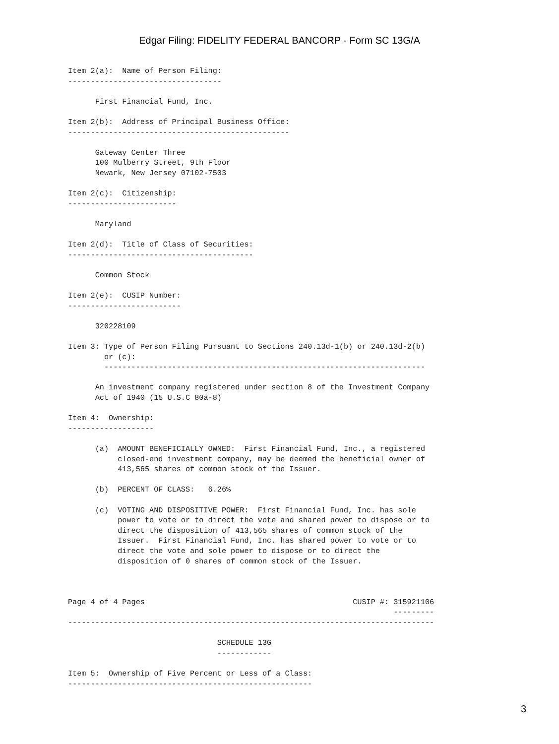Edgar Filing: FIDELITY FEDERAL BANCORP - Form SC 13G/A
Item 2(a):  Name of Person Filing:
----------------------------------

      First Financial Fund, Inc.

Item 2(b):  Address of Principal Business Office:
-------------------------------------------------

      Gateway Center Three
      100 Mulberry Street, 9th Floor
      Newark, New Jersey 07102-7503

Item 2(c):  Citizenship:
------------------------

      Maryland

Item 2(d):  Title of Class of Securities:
-----------------------------------------

      Common Stock

Item 2(e):  CUSIP Number:
-------------------------

      320228109

Item 3: Type of Person Filing Pursuant to Sections 240.13d-1(b) or 240.13d-2(b)
        or (c):
        -----------------------------------------------------------------------

      An investment company registered under section 8 of the Investment Company
      Act of 1940 (15 U.S.C 80a-8)

Item 4:  Ownership:
-------------------

      (a)  AMOUNT BENEFICIALLY OWNED:  First Financial Fund, Inc., a registered
           closed-end investment company, may be deemed the beneficial owner of
           413,565 shares of common stock of the Issuer.

      (b)  PERCENT OF CLASS:   6.26%

      (c)  VOTING AND DISPOSITIVE POWER:  First Financial Fund, Inc. has sole
           power to vote or to direct the vote and shared power to dispose or to
           direct the disposition of 413,565 shares of common stock of the
           Issuer.  First Financial Fund, Inc. has shared power to vote or to
           direct the vote and sole power to dispose or to direct the
           disposition of 0 shares of common stock of the Issuer.



Page 4 of 4 Pages                                              CUSIP #: 315921106
                                                                        ---------
---------------------------------------------------------------------------------

                                 SCHEDULE 13G
                                 ------------

Item 5:  Ownership of Five Percent or Less of a Class:
------------------------------------------------------
3